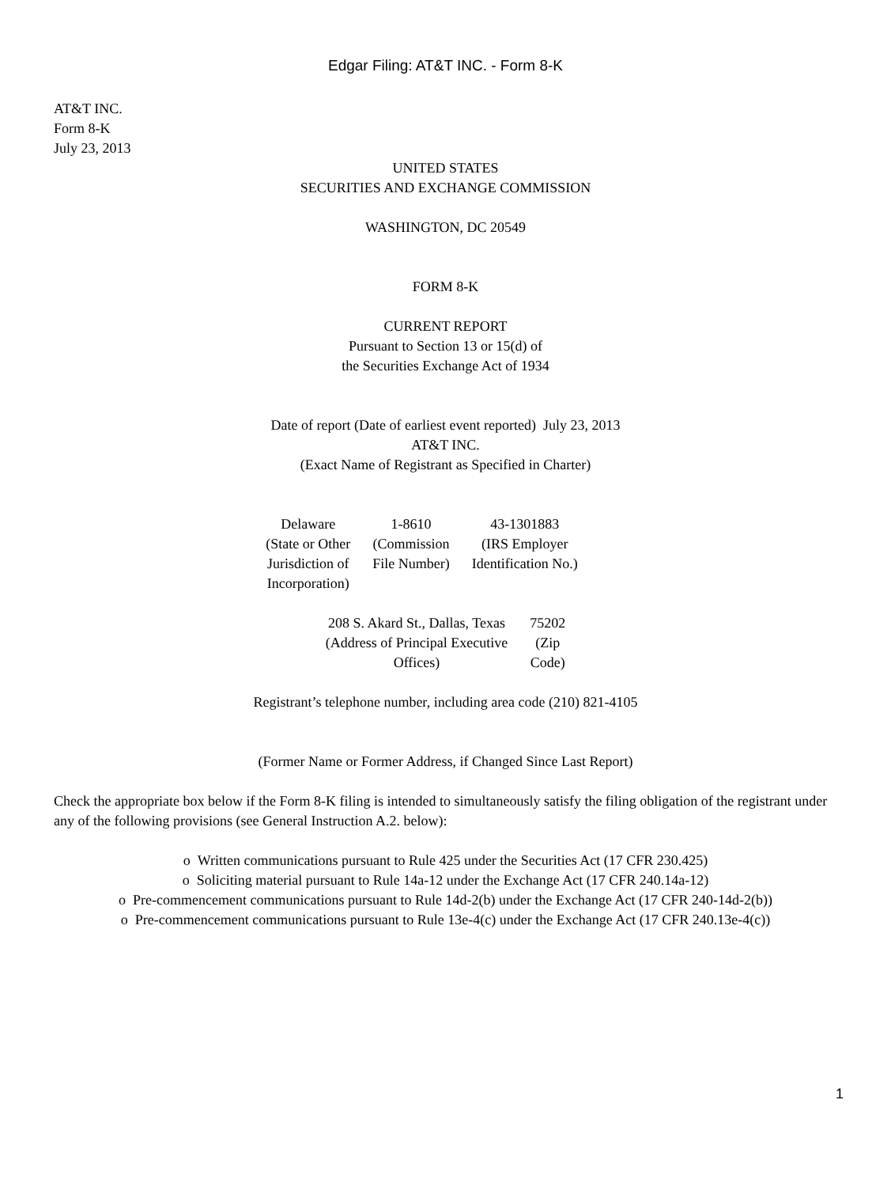Edgar Filing: AT&T INC. - Form 8-K
AT&T INC.
Form 8-K
July 23, 2013
UNITED STATES
SECURITIES AND EXCHANGE COMMISSION
WASHINGTON, DC 20549
FORM 8-K
CURRENT REPORT
Pursuant to Section 13 or 15(d) of
the Securities Exchange Act of 1934
Date of report (Date of earliest event reported) July 23, 2013
AT&T INC.
(Exact Name of Registrant as Specified in Charter)
| Delaware (State or Other Jurisdiction of Incorporation) | 1-8610 (Commission File Number) | 43-1301883 (IRS Employer Identification No.) |
| 208 S. Akard St., Dallas, Texas (Address of Principal Executive Offices) | 75202 (Zip Code) |
Registrant’s telephone number, including area code (210) 821-4105
(Former Name or Former Address, if Changed Since Last Report)
Check the appropriate box below if the Form 8-K filing is intended to simultaneously satisfy the filing obligation of the registrant under any of the following provisions (see General Instruction A.2. below):
o Written communications pursuant to Rule 425 under the Securities Act (17 CFR 230.425)
o Soliciting material pursuant to Rule 14a-12 under the Exchange Act (17 CFR 240.14a-12)
o Pre-commencement communications pursuant to Rule 14d-2(b) under the Exchange Act (17 CFR 240-14d-2(b))
o Pre-commencement communications pursuant to Rule 13e-4(c) under the Exchange Act (17 CFR 240.13e-4(c))
1